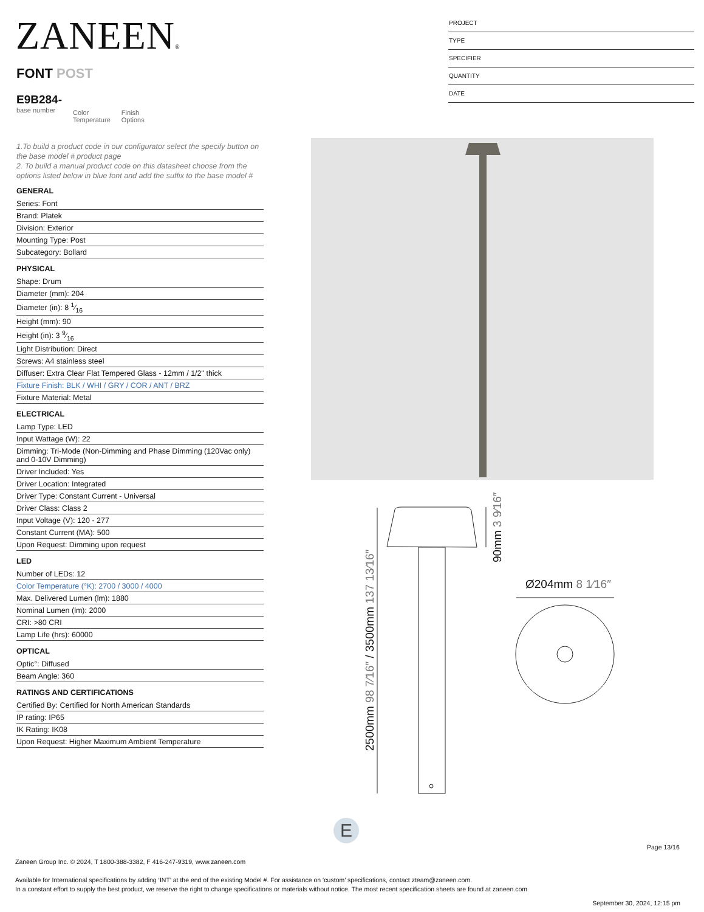ZANEEN®
PROJECT
TYPE
SPECIFIER
QUANTITY
DATE
FONT POST
E9B284-
base number
Color
Temperature
Finish
Options
1.To build a product code in our configurator select the specify button on the base model # product page
2. To build a manual product code on this datasheet choose from the options listed below in blue font and add the suffix to the base model #
GENERAL
Series: Font
Brand: Platek
Division: Exterior
Mounting Type: Post
Subcategory: Bollard
PHYSICAL
Shape: Drum
Diameter (mm): 204
Diameter (in): 8 1⁄16
Height (mm): 90
Height (in): 3 9⁄16
Light Distribution: Direct
Screws: A4 stainless steel
Diffuser: Extra Clear Flat Tempered Glass - 12mm / 1/2" thick
Fixture Finish: BLK / WHI / GRY / COR / ANT / BRZ
Fixture Material: Metal
ELECTRICAL
Lamp Type: LED
Input Wattage (W): 22
Dimming: Tri-Mode (Non-Dimming and Phase Dimming (120Vac only) and 0-10V Dimming)
Driver Included: Yes
Driver Location: Integrated
Driver Type: Constant Current - Universal
Driver Class: Class 2
Input Voltage (V): 120 - 277
Constant Current (MA): 500
Upon Request: Dimming upon request
LED
Number of LEDs: 12
Color Temperature (°K): 2700 / 3000 / 4000
Max. Delivered Lumen (lm): 1880
Nominal Lumen (lm): 2000
CRI: >80 CRI
Lamp Life (hrs): 60000
OPTICAL
Optic°: Diffused
Beam Angle: 360
RATINGS AND CERTIFICATIONS
Certified By: Certified for North American Standards
IP rating: IP65
IK Rating: IK08
Upon Request: Higher Maximum Ambient Temperature
Ø204mm 8 1⁄16″
2500mm 98 7⁄16″ / 3500mm 137 13⁄16″
90mm 3 9⁄16″
E
Page 13/16
Zaneen Group Inc. © 2024, T 1800-388-3382, F 416-247-9319, www.zaneen.com
Available for International specifications by adding ‘INT’ at the end of the existing Model #. For assistance on ‘custom’ specifications, contact zteam@zaneen.com.
In a constant effort to supply the best product, we reserve the right to change specifications or materials without notice. The most recent specification sheets are found at zaneen.com
September 30, 2024, 12:15 pm